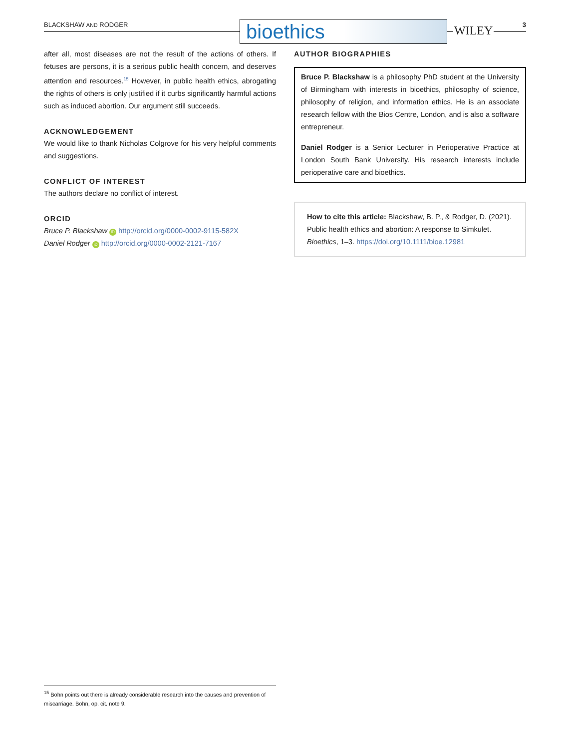BLACKSHAW AND RODGER bioethics
WILEY 3
after all, most diseases are not the result of the actions of others. If fetuses are persons, it is a serious public health concern, and deserves attention and resources.<sup>15</sup> However, in public health ethics, abrogating the rights of others is only justified if it curbs significantly harmful actions such as induced abortion. Our argument still succeeds.
ACKNOWLEDGEMENT
We would like to thank Nicholas Colgrove for his very helpful comments and suggestions.
CONFLICT OF INTEREST
The authors declare no conflict of interest.
ORCID
Bruce P. Blackshaw iD http://orcid.org/0000-0002-9115-582X
Daniel Rodger iD http://orcid.org/0000-0002-2121-7167
AUTHOR BIOGRAPHIES
Bruce P. Blackshaw is a philosophy PhD student at the University of Birmingham with interests in bioethics, philosophy of science, philosophy of religion, and information ethics. He is an associate research fellow with the Bios Centre, London, and is also a software entrepreneur.
Daniel Rodger is a Senior Lecturer in Perioperative Practice at London South Bank University. His research interests include perioperative care and bioethics.
How to cite this article: Blackshaw, B. P., & Rodger, D. (2021). Public health ethics and abortion: A response to Simkulet. Bioethics, 1–3. https://doi.org/10.1111/bioe.12981
<sup>15</sup> Bohn points out there is already considerable research into the causes and prevention of miscarriage. Bohn, op. cit. note 9.